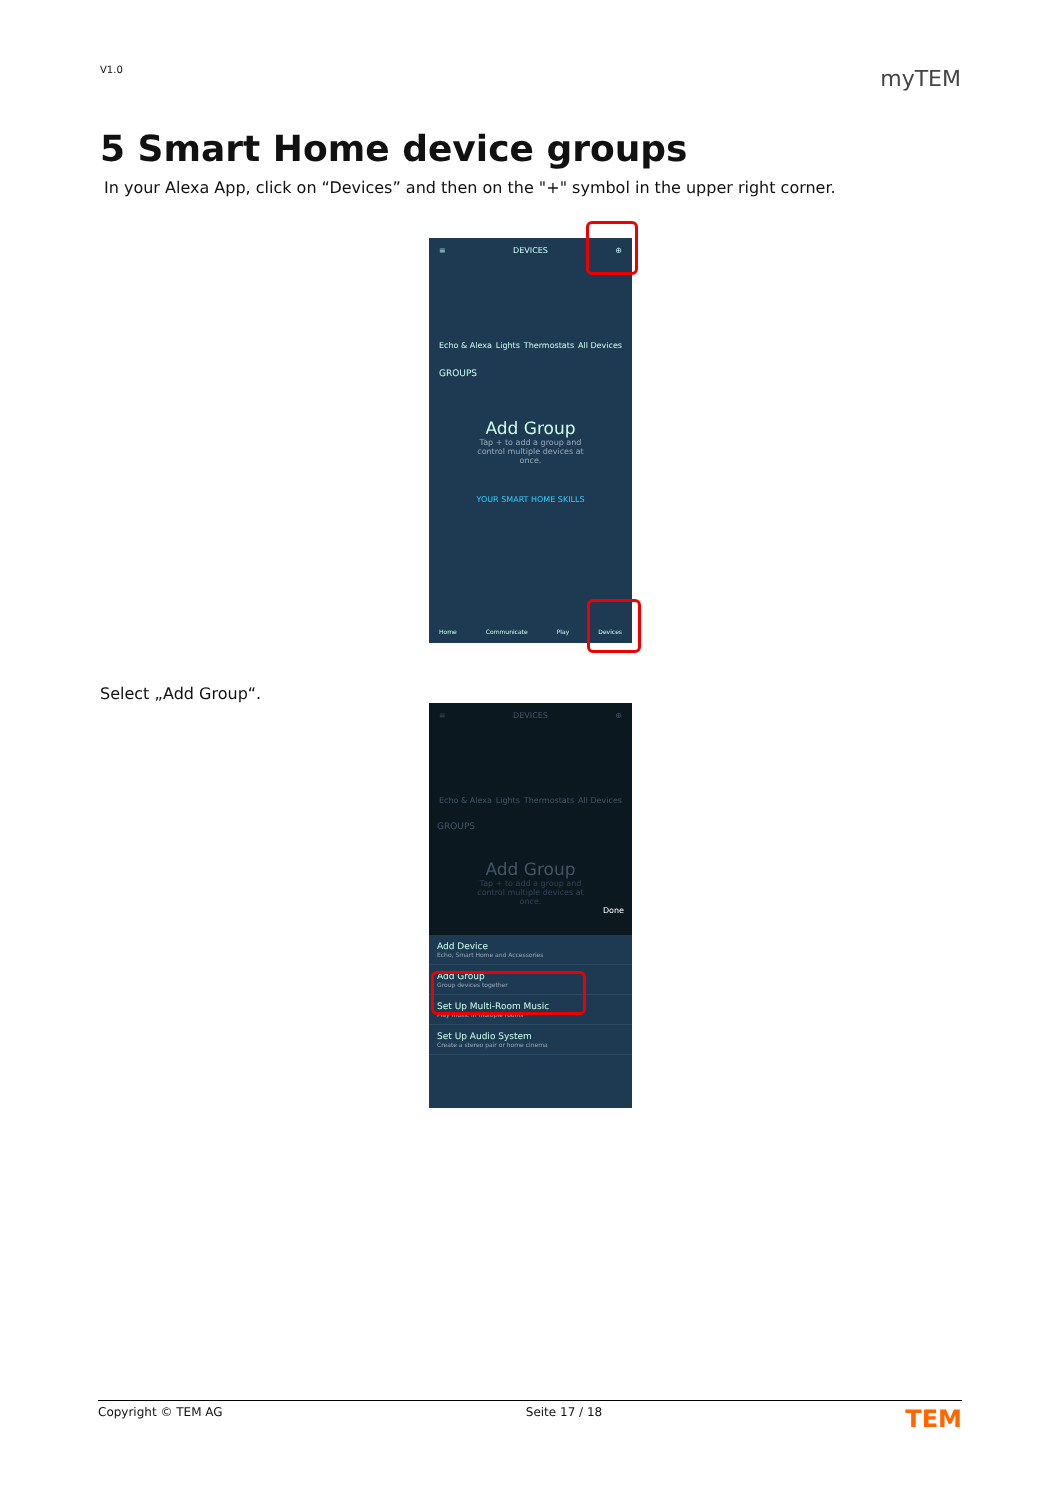V1.0 myTEM
5 Smart Home device groups
In your Alexa App, click on “Devices” and then on the "+" symbol in the upper right corner.
≡ DEVICES ⊕
Echo & Alexa Lights Thermostats All Devices
GROUPS
Add Group
Tap + to add a group and control multiple devices at once.
YOUR SMART HOME SKILLS
Home Communicate Play Devices
Select „Add Group“.
≡ DEVICES ⊕
Echo & Alexa Lights Thermostats All Devices
GROUPS
Add Group
Tap + to add a group and control multiple devices at once.
Done
Add Device
Echo, Smart Home and Accessories
Add Group
Group devices together
Set Up Multi-Room Music
Play music in multiple rooms
Set Up Audio System
Create a stereo pair or home cinema
Copyright © TEM AG Seite 17 / 18 TEM